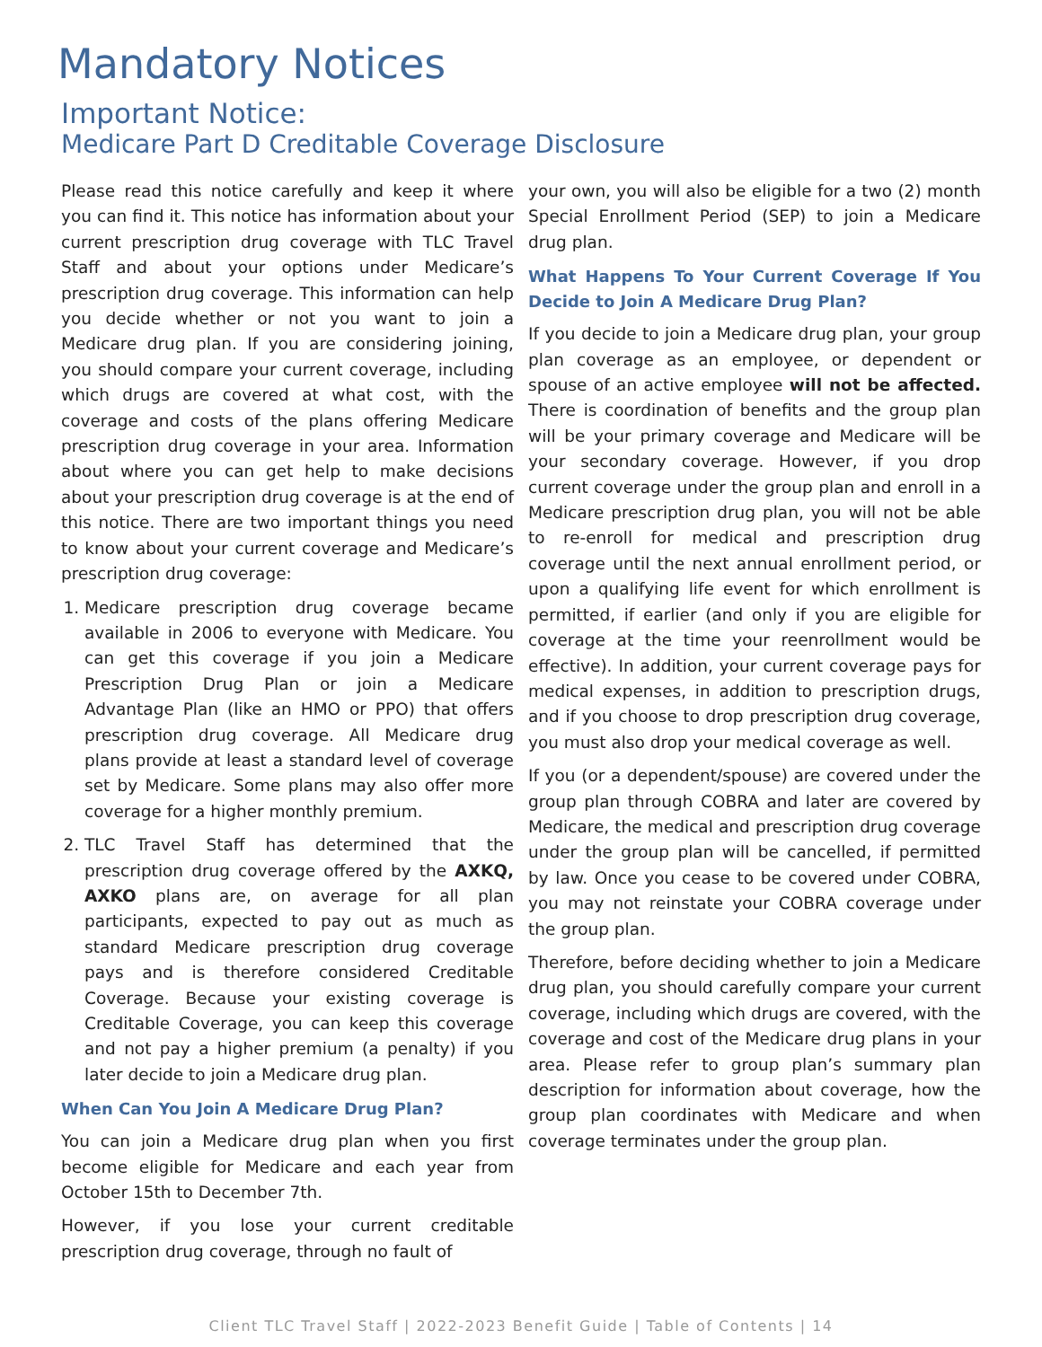Mandatory Notices
Important Notice:
Medicare Part D Creditable Coverage Disclosure
Please read this notice carefully and keep it where you can find it. This notice has information about your current prescription drug coverage with TLC Travel Staff and about your options under Medicare’s prescription drug coverage. This information can help you decide whether or not you want to join a Medicare drug plan. If you are considering joining, you should compare your current coverage, including which drugs are covered at what cost, with the coverage and costs of the plans offering Medicare prescription drug coverage in your area. Information about where you can get help to make decisions about your prescription drug coverage is at the end of this notice. There are two important things you need to know about your current coverage and Medicare’s prescription drug coverage:
1. Medicare prescription drug coverage became available in 2006 to everyone with Medicare. You can get this coverage if you join a Medicare Prescription Drug Plan or join a Medicare Advantage Plan (like an HMO or PPO) that offers prescription drug coverage. All Medicare drug plans provide at least a standard level of coverage set by Medicare. Some plans may also offer more coverage for a higher monthly premium.
2. TLC Travel Staff has determined that the prescription drug coverage offered by the AXKQ, AXKO plans are, on average for all plan participants, expected to pay out as much as standard Medicare prescription drug coverage pays and is therefore considered Creditable Coverage. Because your existing coverage is Creditable Coverage, you can keep this coverage and not pay a higher premium (a penalty) if you later decide to join a Medicare drug plan.
When Can You Join A Medicare Drug Plan?
You can join a Medicare drug plan when you first become eligible for Medicare and each year from October 15th to December 7th.
However, if you lose your current creditable prescription drug coverage, through no fault of
your own, you will also be eligible for a two (2) month Special Enrollment Period (SEP) to join a Medicare drug plan.
What Happens To Your Current Coverage If You Decide to Join A Medicare Drug Plan?
If you decide to join a Medicare drug plan, your group plan coverage as an employee, or dependent or spouse of an active employee will not be affected. There is coordination of benefits and the group plan will be your primary coverage and Medicare will be your secondary coverage. However, if you drop current coverage under the group plan and enroll in a Medicare prescription drug plan, you will not be able to re-enroll for medical and prescription drug coverage until the next annual enrollment period, or upon a qualifying life event for which enrollment is permitted, if earlier (and only if you are eligible for coverage at the time your reenrollment would be effective). In addition, your current coverage pays for medical expenses, in addition to prescription drugs, and if you choose to drop prescription drug coverage, you must also drop your medical coverage as well.
If you (or a dependent/spouse) are covered under the group plan through COBRA and later are covered by Medicare, the medical and prescription drug coverage under the group plan will be cancelled, if permitted by law. Once you cease to be covered under COBRA, you may not reinstate your COBRA coverage under the group plan.
Therefore, before deciding whether to join a Medicare drug plan, you should carefully compare your current coverage, including which drugs are covered, with the coverage and cost of the Medicare drug plans in your area. Please refer to group plan’s summary plan description for information about coverage, how the group plan coordinates with Medicare and when coverage terminates under the group plan.
Client TLC Travel Staff | 2022-2023 Benefit Guide | Table of Contents | 14